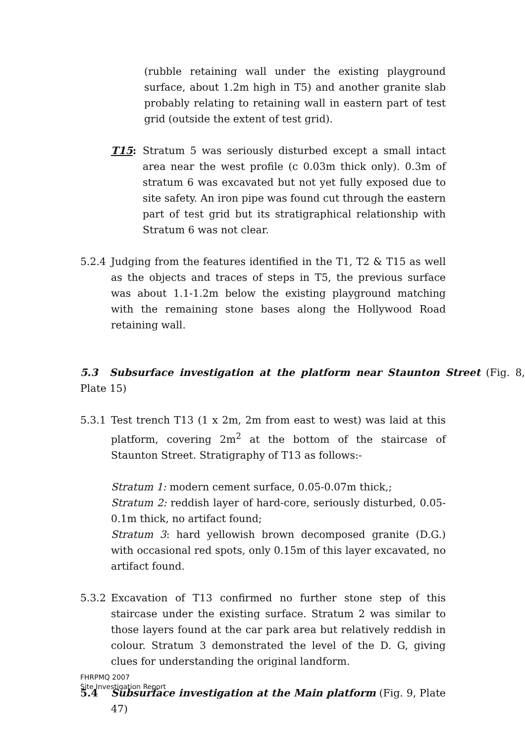(rubble retaining wall under the existing playground surface, about 1.2m high in T5) and another granite slab probably relating to retaining wall in eastern part of test grid (outside the extent of test grid).
T15: Stratum 5 was seriously disturbed except a small intact area near the west profile (c 0.03m thick only). 0.3m of stratum 6 was excavated but not yet fully exposed due to site safety. An iron pipe was found cut through the eastern part of test grid but its stratigraphical relationship with Stratum 6 was not clear.
5.2.4 Judging from the features identified in the T1, T2 & T15 as well as the objects and traces of steps in T5, the previous surface was about 1.1-1.2m below the existing playground matching with the remaining stone bases along the Hollywood Road retaining wall.
5.3 Subsurface investigation at the platform near Staunton Street (Fig. 8, Plate 15)
5.3.1 Test trench T13 (1 x 2m, 2m from east to west) was laid at this platform, covering 2m<sup>2</sup> at the bottom of the staircase of Staunton Street. Stratigraphy of T13 as follows:-
Stratum 1: modern cement surface, 0.05-0.07m thick,;
Stratum 2: reddish layer of hard-core, seriously disturbed, 0.05-0.1m thick, no artifact found;
Stratum 3: hard yellowish brown decomposed granite (D.G.) with occasional red spots, only 0.15m of this layer excavated, no artifact found.
5.3.2 Excavation of T13 confirmed no further stone step of this staircase under the existing surface. Stratum 2 was similar to those layers found at the car park area but relatively reddish in colour. Stratum 3 demonstrated the level of the D. G, giving clues for understanding the original landform.
5.4 Subsurface investigation at the Main platform (Fig. 9, Plate 47)
FHRPMQ 2007
Site Investigation Report